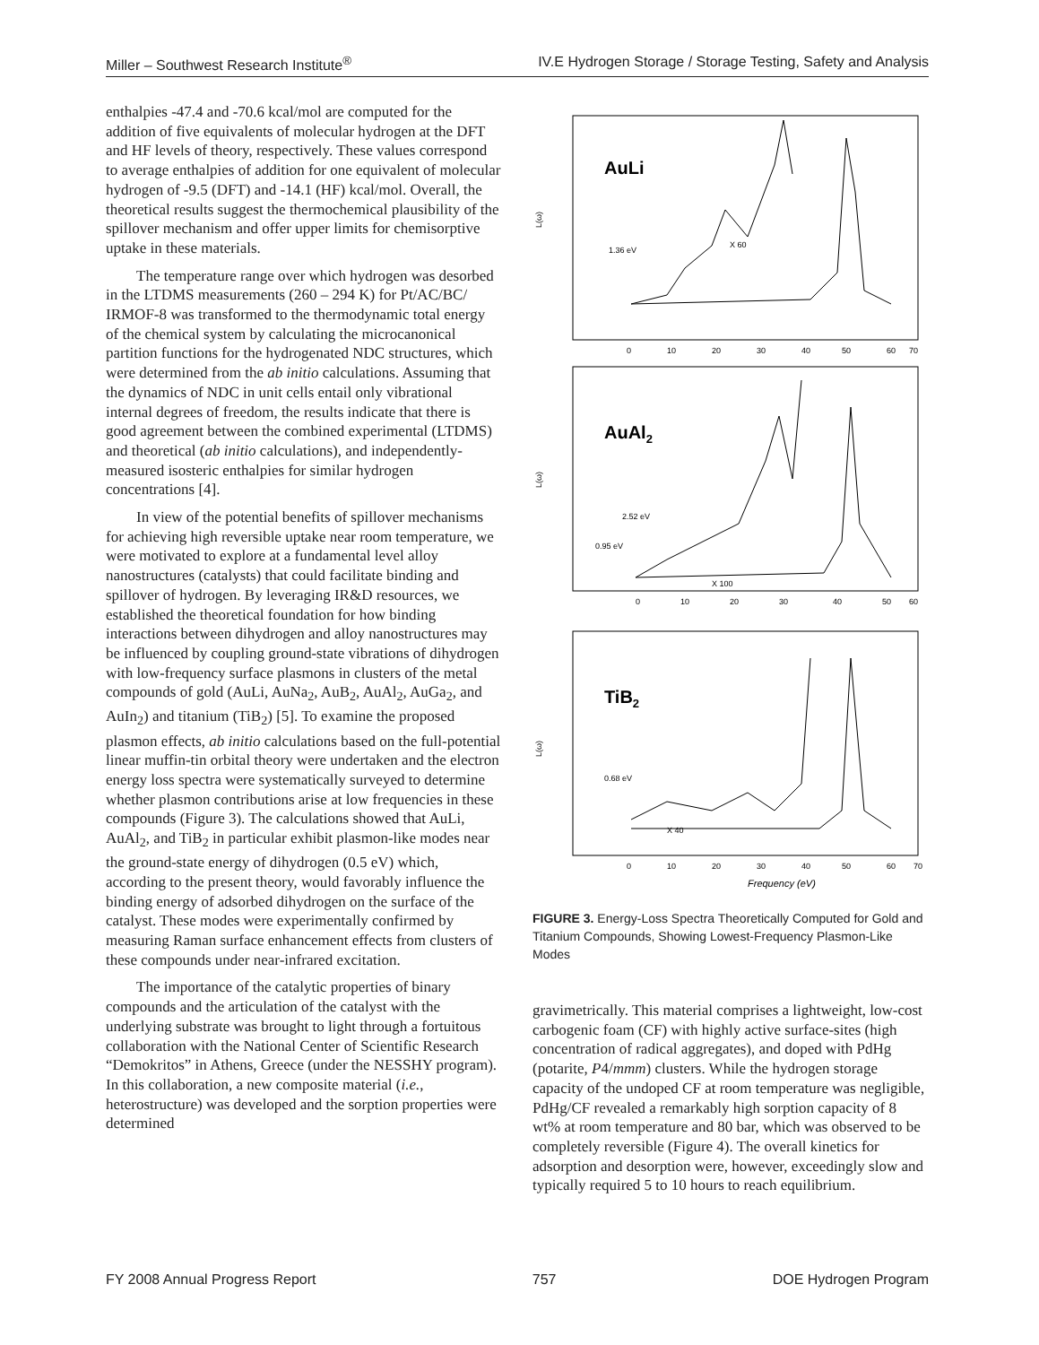Miller – Southwest Research Institute<sup>®</sup> IV.E Hydrogen Storage / Storage Testing, Safety and Analysis
enthalpies -47.4 and -70.6 kcal/mol are computed for the addition of five equivalents of molecular hydrogen at the DFT and HF levels of theory, respectively. These values correspond to average enthalpies of addition for one equivalent of molecular hydrogen of -9.5 (DFT) and -14.1 (HF) kcal/mol. Overall, the theoretical results suggest the thermochemical plausibility of the spillover mechanism and offer upper limits for chemisorptive uptake in these materials.
The temperature range over which hydrogen was desorbed in the LTDMS measurements (260 – 294 K) for Pt/AC/BC/ IRMOF-8 was transformed to the thermodynamic total energy of the chemical system by calculating the microcanonical partition functions for the hydrogenated NDC structures, which were determined from the ab initio calculations. Assuming that the dynamics of NDC in unit cells entail only vibrational internal degrees of freedom, the results indicate that there is good agreement between the combined experimental (LTDMS) and theoretical (ab initio calculations), and independently-measured isosteric enthalpies for similar hydrogen concentrations [4].
In view of the potential benefits of spillover mechanisms for achieving high reversible uptake near room temperature, we were motivated to explore at a fundamental level alloy nanostructures (catalysts) that could facilitate binding and spillover of hydrogen. By leveraging IR&D resources, we established the theoretical foundation for how binding interactions between dihydrogen and alloy nanostructures may be influenced by coupling ground-state vibrations of dihydrogen with low-frequency surface plasmons in clusters of the metal compounds of gold (AuLi, AuNa<sub>2</sub>, AuB<sub>2</sub>, AuAl<sub>2</sub>, AuGa<sub>2</sub>, and AuIn<sub>2</sub>) and titanium (TiB<sub>2</sub>) [5]. To examine the proposed plasmon effects, ab initio calculations based on the full-potential linear muffin-tin orbital theory were undertaken and the electron energy loss spectra were systematically surveyed to determine whether plasmon contributions arise at low frequencies in these compounds (Figure 3). The calculations showed that AuLi, AuAl<sub>2</sub>, and TiB<sub>2</sub> in particular exhibit plasmon-like modes near the ground-state energy of dihydrogen (0.5 eV) which, according to the present theory, would favorably influence the binding energy of adsorbed dihydrogen on the surface of the catalyst. These modes were experimentally confirmed by measuring Raman surface enhancement effects from clusters of these compounds under near-infrared excitation.
The importance of the catalytic properties of binary compounds and the articulation of the catalyst with the underlying substrate was brought to light through a fortuitous collaboration with the National Center of Scientific Research “Demokritos” in Athens, Greece (under the NESSHY program). In this collaboration, a new composite material (i.e., heterostructure) was developed and the sorption properties were determined
AuLi
1.36 eV
X 60
L(ω)
0
10
20
30
40
50
60
70
AuAl2
2.52 eV
0.95 eV
X 100
L(ω)
0
10
20
30
40
50
60
TiB2
0.68 eV
X 40
L(ω)
0
10
20
30
40
50
60
70
Frequency (eV)
FIGURE 3. Energy-Loss Spectra Theoretically Computed for Gold and Titanium Compounds, Showing Lowest-Frequency Plasmon-Like Modes
gravimetrically. This material comprises a lightweight, low-cost carbogenic foam (CF) with highly active surface-sites (high concentration of radical aggregates), and doped with PdHg (potarite, P4/mmm) clusters. While the hydrogen storage capacity of the undoped CF at room temperature was negligible, PdHg/CF revealed a remarkably high sorption capacity of 8 wt% at room temperature and 80 bar, which was observed to be completely reversible (Figure 4). The overall kinetics for adsorption and desorption were, however, exceedingly slow and typically required 5 to 10 hours to reach equilibrium.
FY 2008 Annual Progress Report 757 DOE Hydrogen Program